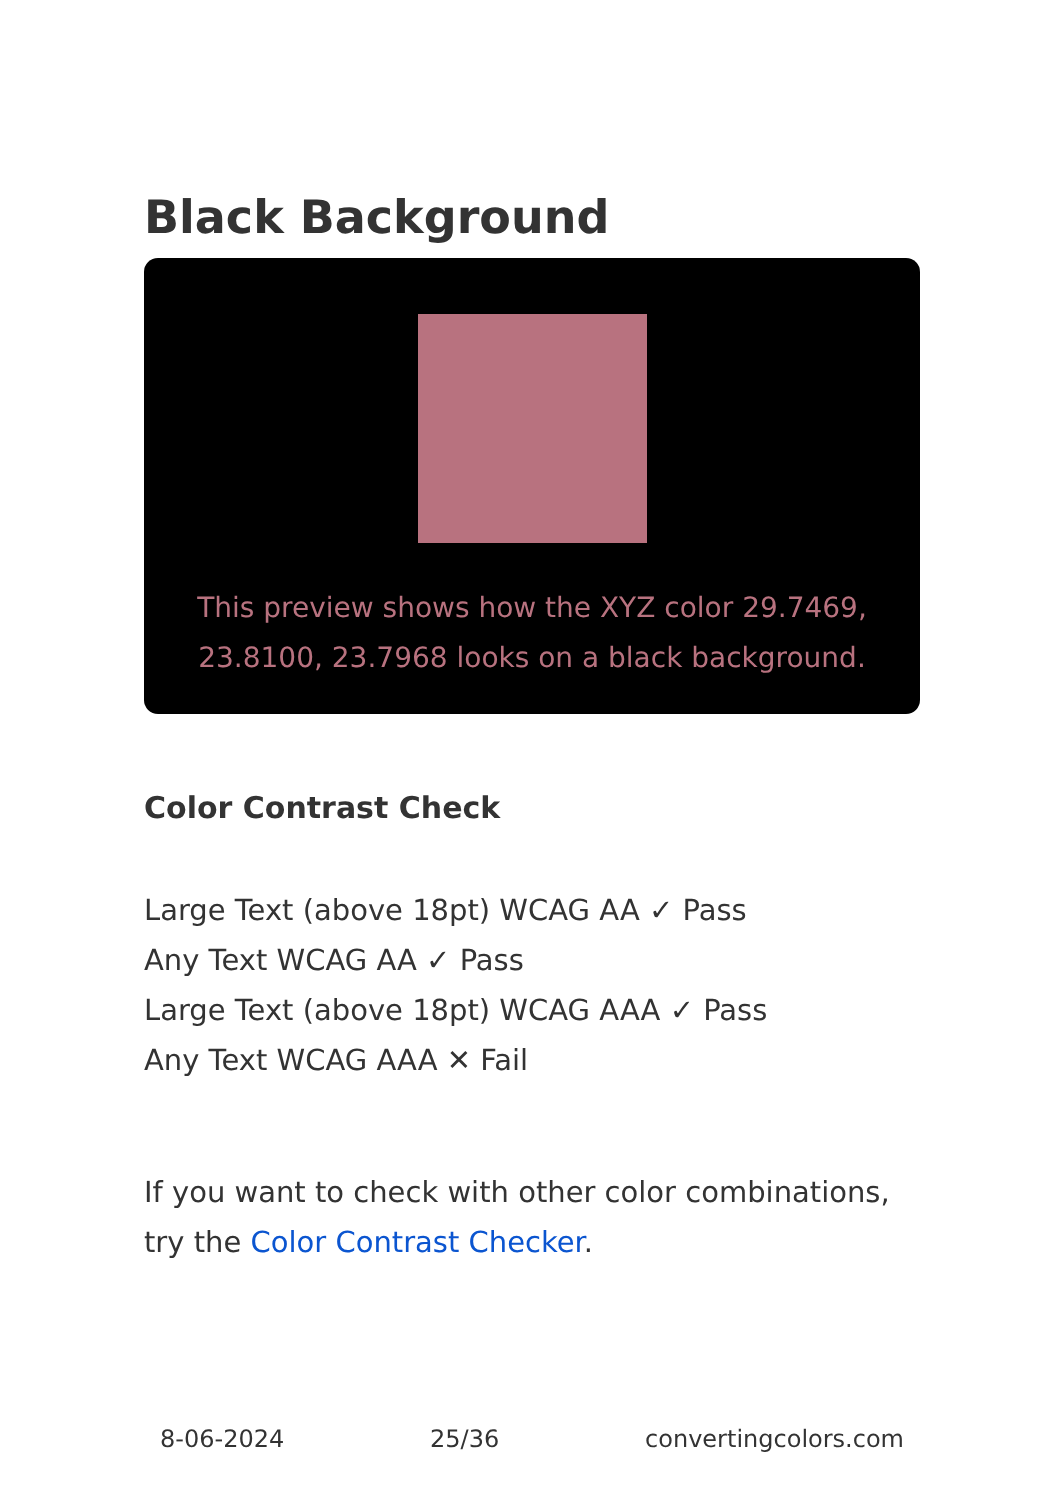Black Background
This preview shows how the XYZ color 29.7469, 23.8100, 23.7968 looks on a black background.
Color Contrast Check
Large Text (above 18pt) WCAG AA ✓ Pass
Any Text WCAG AA ✓ Pass
Large Text (above 18pt) WCAG AAA ✓ Pass
Any Text WCAG AAA ✕ Fail
If you want to check with other color combinations, try the Color Contrast Checker.
8-06-2024 25/36 convertingcolors.com